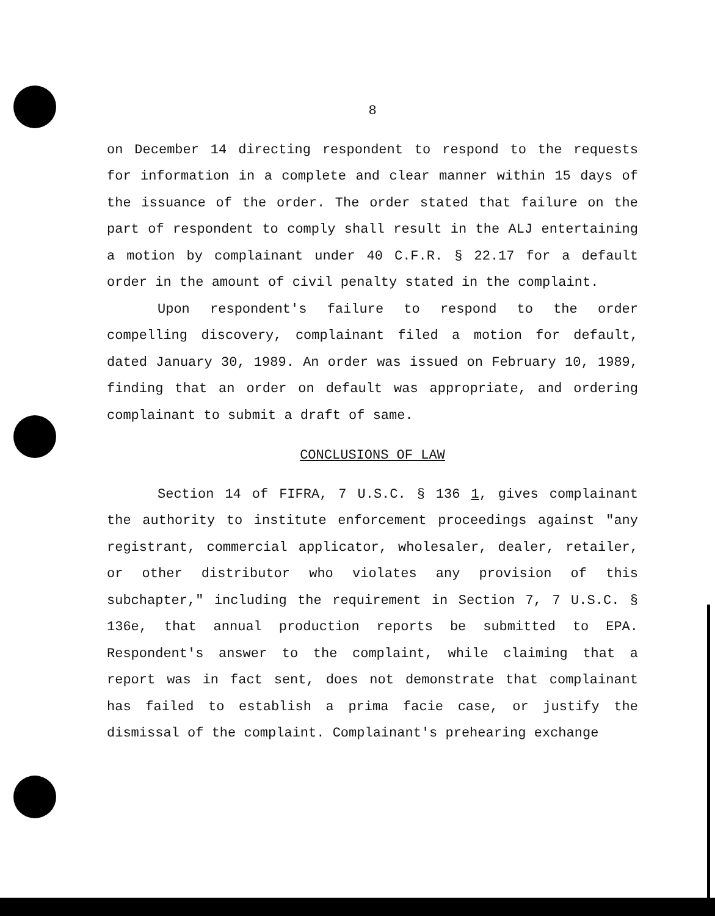8
on December 14 directing respondent to respond to the requests for information in a complete and clear manner within 15 days of the issuance of the order. The order stated that failure on the part of respondent to comply shall result in the ALJ entertaining a motion by complainant under 40 C.F.R. § 22.17 for a default order in the amount of civil penalty stated in the complaint.
Upon respondent's failure to respond to the order compelling discovery, complainant filed a motion for default, dated January 30, 1989. An order was issued on February 10, 1989, finding that an order on default was appropriate, and ordering complainant to submit a draft of same.
CONCLUSIONS OF LAW
Section 14 of FIFRA, 7 U.S.C. § 136 1, gives complainant the authority to institute enforcement proceedings against "any registrant, commercial applicator, wholesaler, dealer, retailer, or other distributor who violates any provision of this subchapter," including the requirement in Section 7, 7 U.S.C. § 136e, that annual production reports be submitted to EPA. Respondent's answer to the complaint, while claiming that a report was in fact sent, does not demonstrate that complainant has failed to establish a prima facie case, or justify the dismissal of the complaint. Complainant's prehearing exchange